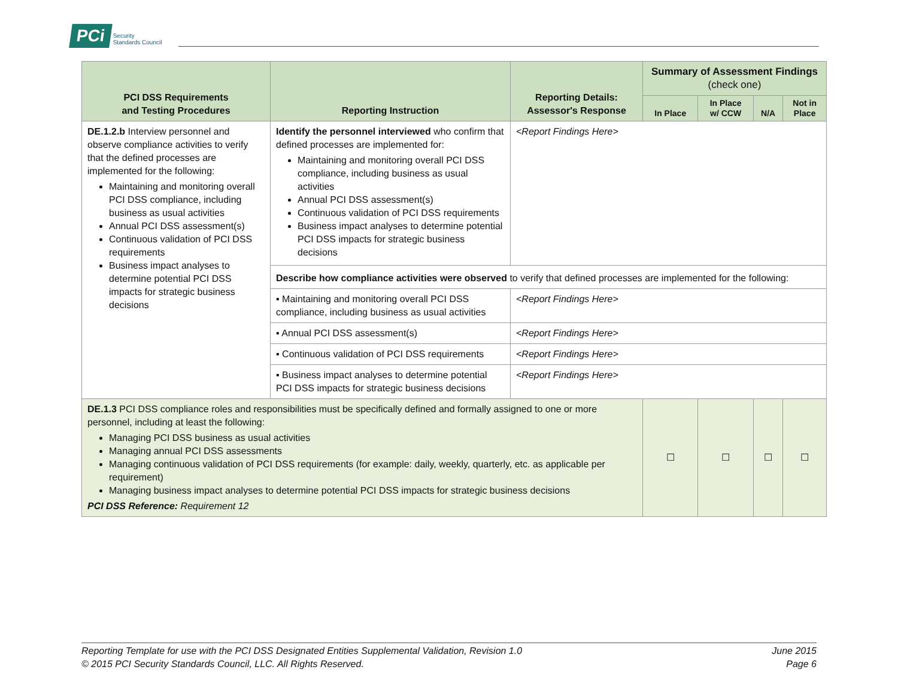PCi Security
Standards Council
| PCI DSS Requirements and Testing Procedures | Reporting Instruction | Reporting Details: Assessor's Response | Summary of Assessment Findings (check one) | | | |
| --- | --- | --- | --- | --- | --- | --- |
| | | | In Place | In Place w/ CCW | N/A | Not in Place |
| DE.1.2.b Interview personnel and observe compliance activities to verify that the defined processes are implemented for the following: Maintaining and monitoring overall PCI DSS compliance, including business as usual activities Annual PCI DSS assessment(s) Continuous validation of PCI DSS requirements Business impact analyses to determine potential PCI DSS impacts for strategic business decisions | Identify the personnel interviewed who confirm that defined processes are implemented for: Maintaining and monitoring overall PCI DSS compliance, including business as usual activities Annual PCI DSS assessment(s) Continuous validation of PCI DSS requirements Business impact analyses to determine potential PCI DSS impacts for strategic business decisions | <Report Findings Here> | | | | |
| | Describe how compliance activities were observed to verify that defined processes are implemented for the following: | | | | | |
| | ▪ Maintaining and monitoring overall PCI DSS compliance, including business as usual activities | <Report Findings Here> | | | | |
| | ▪ Annual PCI DSS assessment(s) | <Report Findings Here> | | | | |
| | ▪ Continuous validation of PCI DSS requirements | <Report Findings Here> | | | | |
| | ▪ Business impact analyses to determine potential PCI DSS impacts for strategic business decisions | <Report Findings Here> | | | | |
| DE.1.3 PCI DSS compliance roles and responsibilities must be specifically defined and formally assigned to one or more personnel, including at least the following: Managing PCI DSS business as usual activities Managing annual PCI DSS assessments Managing continuous validation of PCI DSS requirements (for example: daily, weekly, quarterly, etc. as applicable per requirement) Managing business impact analyses to determine potential PCI DSS impacts for strategic business decisions PCI DSS Reference: Requirement 12 | | | ☐ | ☐ | ☐ | ☐ |
Reporting Template for use with the PCI DSS Designated Entities Supplemental Validation, Revision 1.0 June 2015
© 2015 PCI Security Standards Council, LLC. All Rights Reserved. Page 6